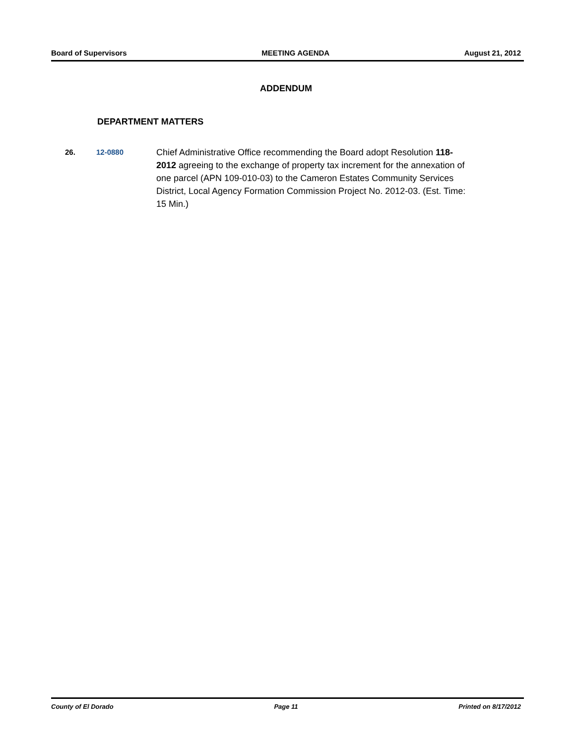Board of Supervisors MEETING AGENDA August 21, 2012
ADDENDUM
DEPARTMENT MATTERS
26. 12-0880
Chief Administrative Office recommending the Board adopt Resolution 118-2012 agreeing to the exchange of property tax increment for the annexation of one parcel (APN 109-010-03) to the Cameron Estates Community Services District, Local Agency Formation Commission Project No. 2012-03. (Est. Time: 15 Min.)
County of El Dorado Page 11 Printed on 8/17/2012